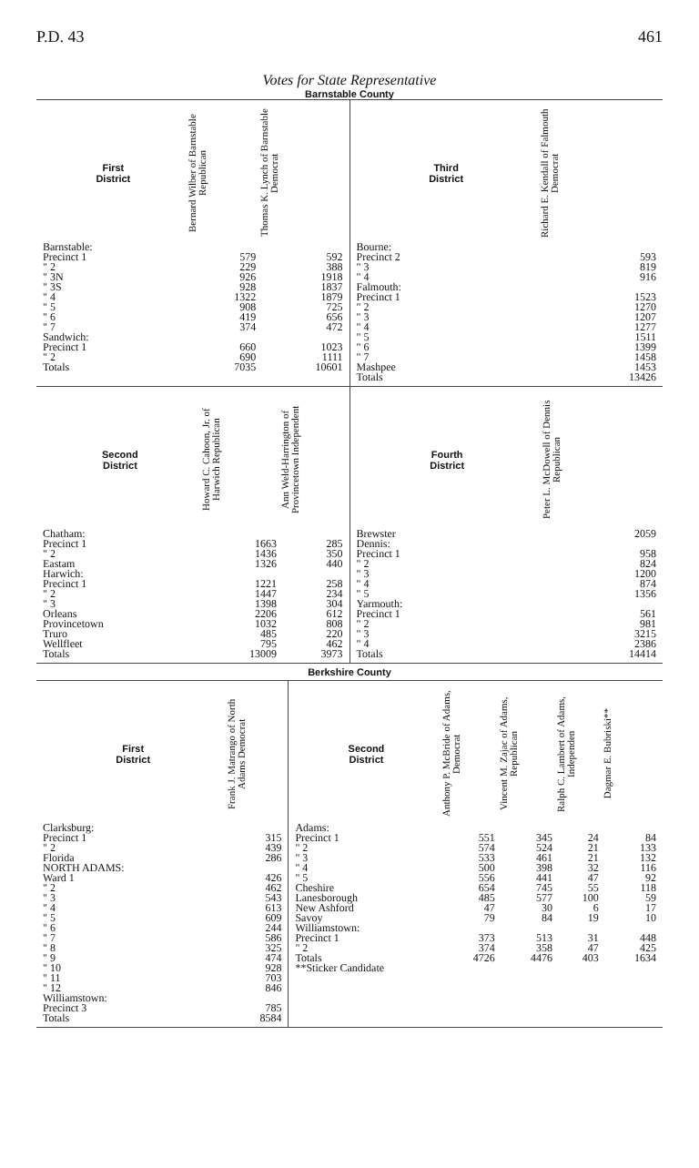P.D. 43 461
Votes for State Representative
Barnstable County
| First District | Bernard Wilber of Barnstable Republican | Thomas K. Lynch of Barnstable Democrat |
| --- | --- | --- |
| Barnstable: | | |
| Precinct 1 | 579 | 592 |
| " 2 | 229 | 388 |
| " 3N | 926 | 1918 |
| " 3S | 928 | 1837 |
| " 4 | 1322 | 1879 |
| " 5 | 908 | 725 |
| " 6 | 419 | 656 |
| " 7 | 374 | 472 |
| Sandwich: | | |
| Precinct 1 | 660 | 1023 |
| " 2 | 690 | 1111 |
| Totals | 7035 | 10601 |
| Third District | Richard E. Kendall of Falmouth Democrat |
| --- | --- |
| Bourne: | |
| Precinct 2 | 593 |
| " 3 | 819 |
| " 4 | 916 |
| Falmouth: | |
| Precinct 1 | 1523 |
| " 2 | 1270 |
| " 3 | 1207 |
| " 4 | 1277 |
| " 5 | 1511 |
| " 6 | 1399 |
| " 7 | 1458 |
| Mashpee | 1453 |
| Totals | 13426 |
| Second District | Howard C. Cahoon, Jr. of Harwich Republican | Ann Weld-Harrington of Provincetown Independent |
| --- | --- | --- |
| Chatham: | | |
| Precinct 1 | 1663 | 285 |
| " 2 | 1436 | 350 |
| Eastam | 1326 | 440 |
| Harwich: | | |
| Precinct 1 | 1221 | 258 |
| " 2 | 1447 | 234 |
| " 3 | 1398 | 304 |
| Orleans | 2206 | 612 |
| Provincetown | 1032 | 808 |
| Truro | 485 | 220 |
| Wellfleet | 795 | 462 |
| Totals | 13009 | 3973 |
| Fourth District | Peter L. McDowell of Dennis Republican |
| --- | --- |
| Brewster | 2059 |
| Dennis: | |
| Precinct 1 | 958 |
| " 2 | 824 |
| " 3 | 1200 |
| " 4 | 874 |
| " 5 | 1356 |
| Yarmouth: | |
| Precinct 1 | 561 |
| " 2 | 981 |
| " 3 | 3215 |
| " 4 | 2386 |
| Totals | 14414 |
Berkshire County
| First District | Frank J. Matrango of North Adams Democrat |
| --- | --- |
| Clarksburg: | |
| Precinct 1 | 315 |
| " 2 | 439 |
| Florida | 286 |
| NORTH ADAMS: | |
| Ward 1 | 426 |
| " 2 | 462 |
| " 3 | 543 |
| " 4 | 613 |
| " 5 | 609 |
| " 6 | 244 |
| " 7 | 586 |
| " 8 | 325 |
| " 9 | 474 |
| " 10 | 928 |
| " 11 | 703 |
| " 12 | 846 |
| Williamstown: | |
| Precinct 3 | 785 |
| Totals | 8584 |
| Second District | Anthony P. McBride of Adams, Democrat | Vincent M. Zajac of Adams, Republican | Ralph C. Lambert of Adams, Independen | Dagmar E. Bubriski** |
| --- | --- | --- | --- | --- |
| Adams: | | | | |
| Precinct 1 | 551 | 345 | 24 | 84 |
| " 2 | 574 | 524 | 21 | 133 |
| " 3 | 533 | 461 | 21 | 132 |
| " 4 | 500 | 398 | 32 | 116 |
| " 5 | 556 | 441 | 47 | 92 |
| Cheshire | 654 | 745 | 55 | 118 |
| Lanesborough | 485 | 577 | 100 | 59 |
| New Ashford | 47 | 30 | 6 | 17 |
| Savoy | 79 | 84 | 19 | 10 |
| Williamstown: | | | | |
| Precinct 1 | 373 | 513 | 31 | 448 |
| " 2 | 374 | 358 | 47 | 425 |
| Totals | 4726 | 4476 | 403 | 1634 |
| **Sticker Candidate | | | | |